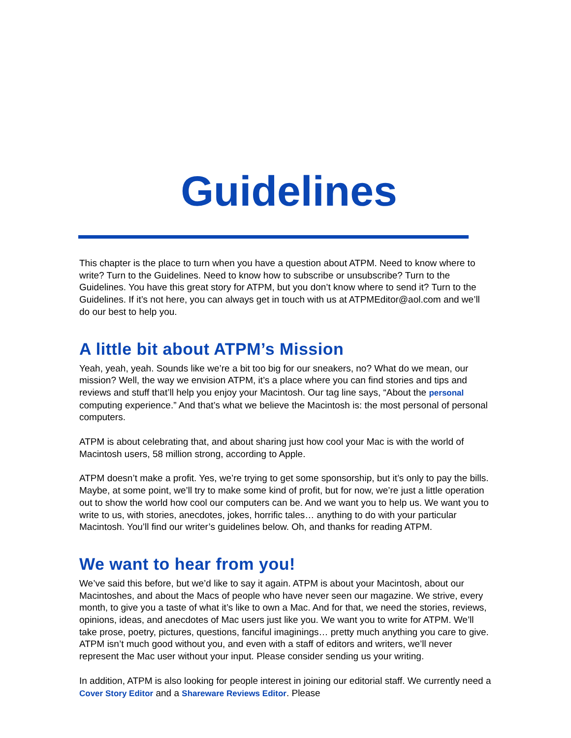Guidelines
This chapter is the place to turn when you have a question about ATPM. Need to know where to write? Turn to the Guidelines. Need to know how to subscribe or unsubscribe? Turn to the Guidelines. You have this great story for ATPM, but you don’t know where to send it? Turn to the Guidelines. If it’s not here, you can always get in touch with us at ATPMEditor@aol.com and we’ll do our best to help you.
A little bit about ATPM’s Mission
Yeah, yeah, yeah. Sounds like we’re a bit too big for our sneakers, no? What do we mean, our mission? Well, the way we envision ATPM, it’s a place where you can find stories and tips and reviews and stuff that’ll help you enjoy your Macintosh. Our tag line says, “About the personal computing experience.” And that’s what we believe the Macintosh is: the most personal of personal computers.
ATPM is about celebrating that, and about sharing just how cool your Mac is with the world of Macintosh users, 58 million strong, according to Apple.
ATPM doesn’t make a profit. Yes, we’re trying to get some sponsorship, but it’s only to pay the bills. Maybe, at some point, we’ll try to make some kind of profit, but for now, we’re just a little operation out to show the world how cool our computers can be. And we want you to help us. We want you to write to us, with stories, anecdotes, jokes, horrific tales… anything to do with your particular Macintosh. You’ll find our writer’s guidelines below. Oh, and thanks for reading ATPM.
We want to hear from you!
We’ve said this before, but we’d like to say it again. ATPM is about your Macintosh, about our Macintoshes, and about the Macs of people who have never seen our magazine. We strive, every month, to give you a taste of what it’s like to own a Mac. And for that, we need the stories, reviews, opinions, ideas, and anecdotes of Mac users just like you. We want you to write for ATPM. We’ll take prose, poetry, pictures, questions, fanciful imaginings… pretty much anything you care to give. ATPM isn’t much good without you, and even with a staff of editors and writers, we’ll never represent the Mac user without your input. Please consider sending us your writing.
In addition, ATPM is also looking for people interest in joining our editorial staff. We currently need a Cover Story Editor and a Shareware Reviews Editor. Please